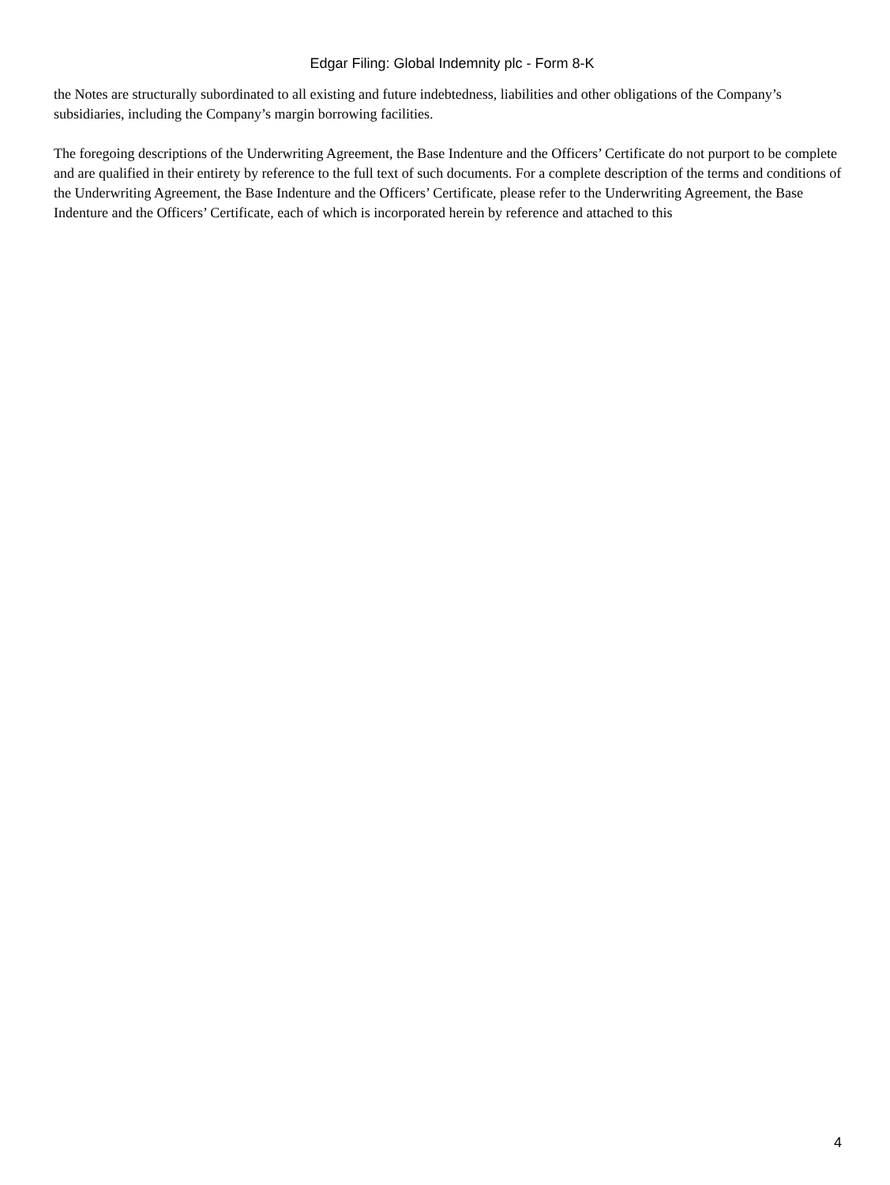Edgar Filing: Global Indemnity plc - Form 8-K
the Notes are structurally subordinated to all existing and future indebtedness, liabilities and other obligations of the Company’s subsidiaries, including the Company’s margin borrowing facilities.
The foregoing descriptions of the Underwriting Agreement, the Base Indenture and the Officers’ Certificate do not purport to be complete and are qualified in their entirety by reference to the full text of such documents. For a complete description of the terms and conditions of the Underwriting Agreement, the Base Indenture and the Officers’ Certificate, please refer to the Underwriting Agreement, the Base Indenture and the Officers’ Certificate, each of which is incorporated herein by reference and attached to this
4